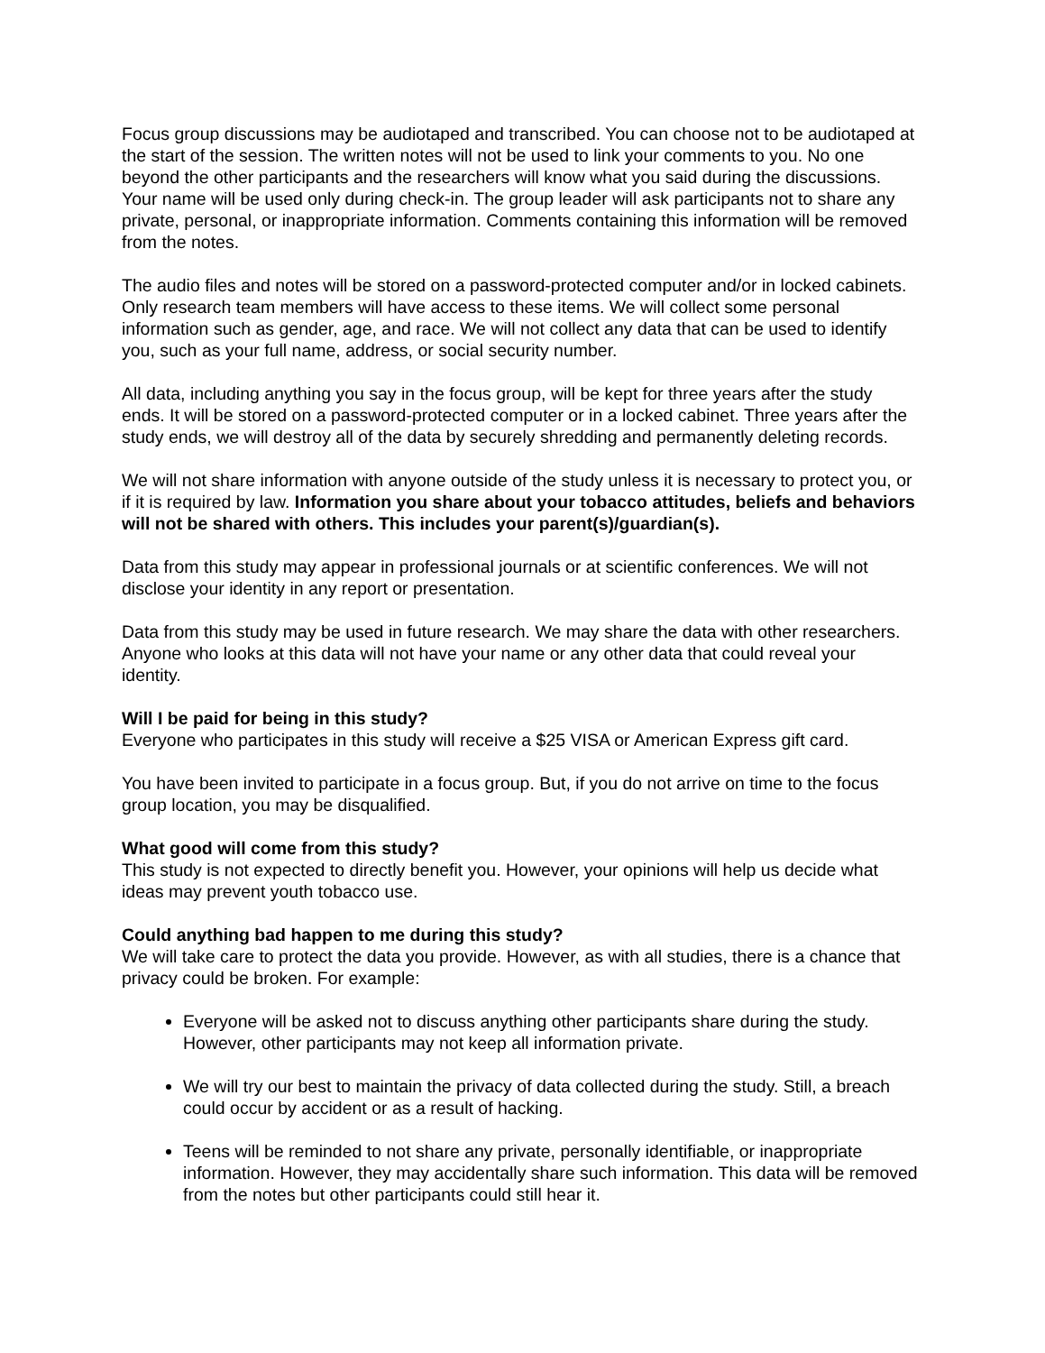Focus group discussions may be audiotaped and transcribed. You can choose not to be audiotaped at the start of the session. The written notes will not be used to link your comments to you. No one beyond the other participants and the researchers will know what you said during the discussions. Your name will be used only during check-in. The group leader will ask participants not to share any private, personal, or inappropriate information. Comments containing this information will be removed from the notes.
The audio files and notes will be stored on a password-protected computer and/or in locked cabinets. Only research team members will have access to these items. We will collect some personal information such as gender, age, and race. We will not collect any data that can be used to identify you, such as your full name, address, or social security number.
All data, including anything you say in the focus group, will be kept for three years after the study ends. It will be stored on a password-protected computer or in a locked cabinet. Three years after the study ends, we will destroy all of the data by securely shredding and permanently deleting records.
We will not share information with anyone outside of the study unless it is necessary to protect you, or if it is required by law. Information you share about your tobacco attitudes, beliefs and behaviors will not be shared with others. This includes your parent(s)/guardian(s).
Data from this study may appear in professional journals or at scientific conferences. We will not disclose your identity in any report or presentation.
Data from this study may be used in future research. We may share the data with other researchers. Anyone who looks at this data will not have your name or any other data that could reveal your identity.
Will I be paid for being in this study?
Everyone who participates in this study will receive a $25 VISA or American Express gift card.
You have been invited to participate in a focus group. But, if you do not arrive on time to the focus group location, you may be disqualified.
What good will come from this study?
This study is not expected to directly benefit you. However, your opinions will help us decide what ideas may prevent youth tobacco use.
Could anything bad happen to me during this study?
We will take care to protect the data you provide. However, as with all studies, there is a chance that privacy could be broken. For example:
Everyone will be asked not to discuss anything other participants share during the study. However, other participants may not keep all information private.
We will try our best to maintain the privacy of data collected during the study. Still, a breach could occur by accident or as a result of hacking.
Teens will be reminded to not share any private, personally identifiable, or inappropriate information. However, they may accidentally share such information. This data will be removed from the notes but other participants could still hear it.